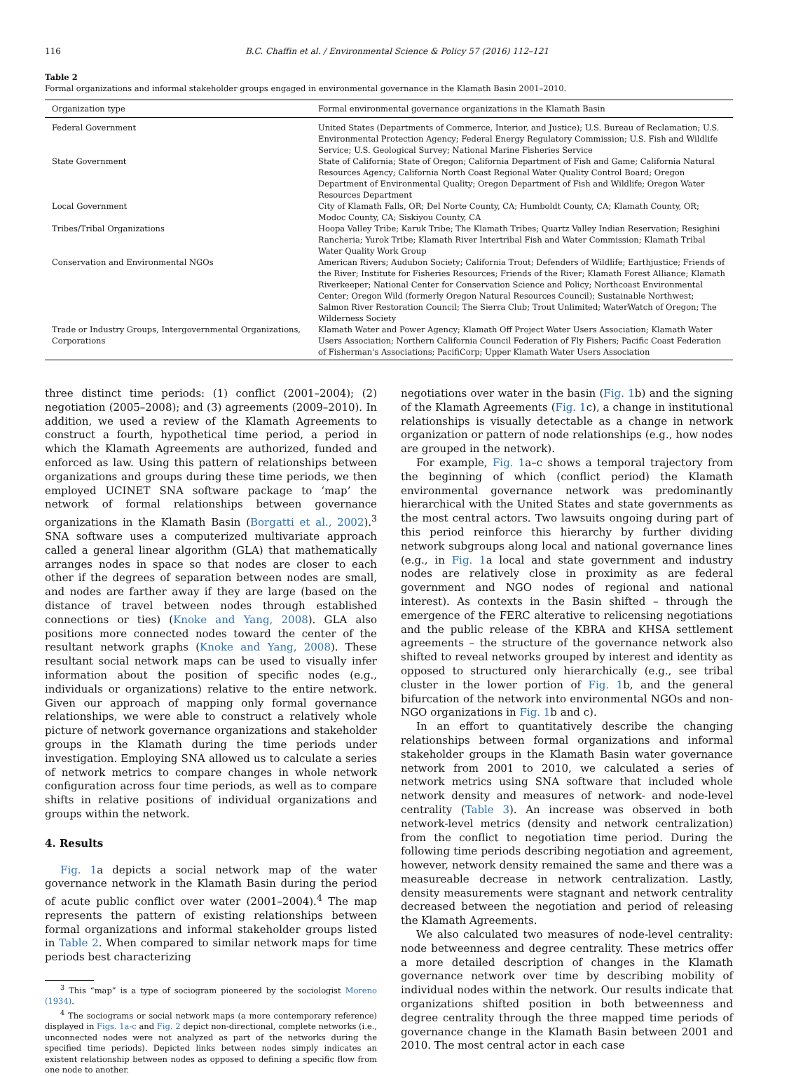116 B.C. Chaffin et al. / Environmental Science & Policy 57 (2016) 112–121
Table 2
Formal organizations and informal stakeholder groups engaged in environmental governance in the Klamath Basin 2001–2010.
| Organization type | Formal environmental governance organizations in the Klamath Basin |
| --- | --- |
| Federal Government | United States (Departments of Commerce, Interior, and Justice); U.S. Bureau of Reclamation; U.S. Environmental Protection Agency; Federal Energy Regulatory Commission; U.S. Fish and Wildlife Service; U.S. Geological Survey; National Marine Fisheries Service |
| State Government | State of California; State of Oregon; California Department of Fish and Game; California Natural Resources Agency; California North Coast Regional Water Quality Control Board; Oregon Department of Environmental Quality; Oregon Department of Fish and Wildlife; Oregon Water Resources Department |
| Local Government | City of Klamath Falls, OR; Del Norte County, CA; Humboldt County, CA; Klamath County, OR; Modoc County, CA; Siskiyou County, CA |
| Tribes/Tribal Organizations | Hoopa Valley Tribe; Karuk Tribe; The Klamath Tribes; Quartz Valley Indian Reservation; Resighini Rancheria; Yurok Tribe; Klamath River Intertribal Fish and Water Commission; Klamath Tribal Water Quality Work Group |
| Conservation and Environmental NGOs | American Rivers; Audubon Society; California Trout; Defenders of Wildlife; Earthjustice; Friends of the River; Institute for Fisheries Resources; Friends of the River; Klamath Forest Alliance; Klamath Riverkeeper; National Center for Conservation Science and Policy; Northcoast Environmental Center; Oregon Wild (formerly Oregon Natural Resources Council); Sustainable Northwest; Salmon River Restoration Council; The Sierra Club; Trout Unlimited; WaterWatch of Oregon; The Wilderness Society |
| Trade or Industry Groups, Intergovernmental Organizations, Corporations | Klamath Water and Power Agency; Klamath Off Project Water Users Association; Klamath Water Users Association; Northern California Council Federation of Fly Fishers; Pacific Coast Federation of Fisherman's Associations; PacifiCorp; Upper Klamath Water Users Association |
three distinct time periods: (1) conflict (2001–2004); (2) negotiation (2005–2008); and (3) agreements (2009–2010). In addition, we used a review of the Klamath Agreements to construct a fourth, hypothetical time period, a period in which the Klamath Agreements are authorized, funded and enforced as law. Using this pattern of relationships between organizations and groups during these time periods, we then employed UCINET SNA software package to ‘map’ the network of formal relationships between governance organizations in the Klamath Basin (Borgatti et al., 2002).<sup>3</sup> SNA software uses a computerized multivariate approach called a general linear algorithm (GLA) that mathematically arranges nodes in space so that nodes are closer to each other if the degrees of separation between nodes are small, and nodes are farther away if they are large (based on the distance of travel between nodes through established connections or ties) (Knoke and Yang, 2008). GLA also positions more connected nodes toward the center of the resultant network graphs (Knoke and Yang, 2008). These resultant social network maps can be used to visually infer information about the position of specific nodes (e.g., individuals or organizations) relative to the entire network. Given our approach of mapping only formal governance relationships, we were able to construct a relatively whole picture of network governance organizations and stakeholder groups in the Klamath during the time periods under investigation. Employing SNA allowed us to calculate a series of network metrics to compare changes in whole network configuration across four time periods, as well as to compare shifts in relative positions of individual organizations and groups within the network.
4. Results
Fig. 1a depicts a social network map of the water governance network in the Klamath Basin during the period of acute public conflict over water (2001–2004).<sup>4</sup> The map represents the pattern of existing relationships between formal organizations and informal stakeholder groups listed in Table 2. When compared to similar network maps for time periods best characterizing
<sup>3</sup> This “map” is a type of sociogram pioneered by the sociologist Moreno (1934).
<sup>4</sup> The sociograms or social network maps (a more contemporary reference) displayed in Figs. 1a-c and Fig. 2 depict non-directional, complete networks (i.e., unconnected nodes were not analyzed as part of the networks during the specified time periods). Depicted links between nodes simply indicates an existent relationship between nodes as opposed to defining a specific flow from one node to another.
negotiations over water in the basin (Fig. 1b) and the signing of the Klamath Agreements (Fig. 1c), a change in institutional relationships is visually detectable as a change in network organization or pattern of node relationships (e.g., how nodes are grouped in the network).
For example, Fig. 1a–c shows a temporal trajectory from the beginning of which (conflict period) the Klamath environmental governance network was predominantly hierarchical with the United States and state governments as the most central actors. Two lawsuits ongoing during part of this period reinforce this hierarchy by further dividing network subgroups along local and national governance lines (e.g., in Fig. 1a local and state government and industry nodes are relatively close in proximity as are federal government and NGO nodes of regional and national interest). As contexts in the Basin shifted – through the emergence of the FERC alterative to relicensing negotiations and the public release of the KBRA and KHSA settlement agreements – the structure of the governance network also shifted to reveal networks grouped by interest and identity as opposed to structured only hierarchically (e.g., see tribal cluster in the lower portion of Fig. 1b, and the general bifurcation of the network into environmental NGOs and non-NGO organizations in Fig. 1b and c).
In an effort to quantitatively describe the changing relationships between formal organizations and informal stakeholder groups in the Klamath Basin water governance network from 2001 to 2010, we calculated a series of network metrics using SNA software that included whole network density and measures of network- and node-level centrality (Table 3). An increase was observed in both network-level metrics (density and network centralization) from the conflict to negotiation time period. During the following time periods describing negotiation and agreement, however, network density remained the same and there was a measureable decrease in network centralization. Lastly, density measurements were stagnant and network centrality decreased between the negotiation and period of releasing the Klamath Agreements.
We also calculated two measures of node-level centrality: node betweenness and degree centrality. These metrics offer a more detailed description of changes in the Klamath governance network over time by describing mobility of individual nodes within the network. Our results indicate that organizations shifted position in both betweenness and degree centrality through the three mapped time periods of governance change in the Klamath Basin between 2001 and 2010. The most central actor in each case